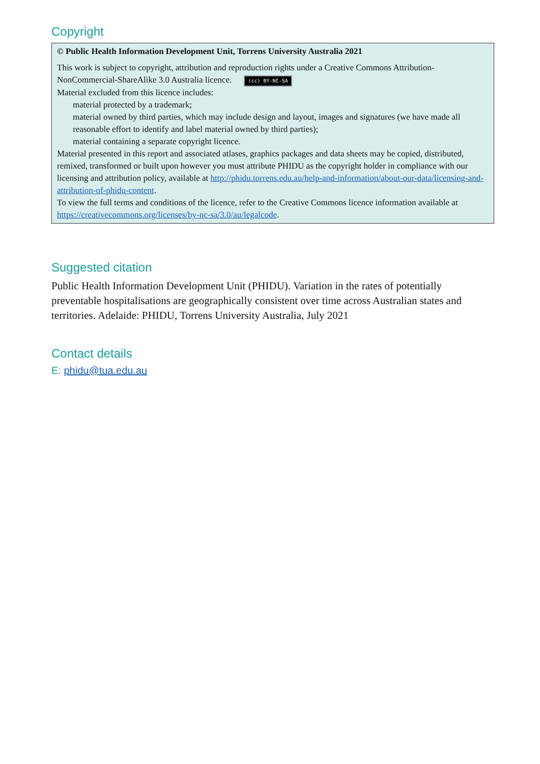Copyright
© Public Health Information Development Unit, Torrens University Australia 2021
This work is subject to copyright, attribution and reproduction rights under a Creative Commons Attribution-NonCommercial-ShareAlike 3.0 Australia licence. (cc) BY-NC-SA
Material excluded from this licence includes:
material protected by a trademark;
material owned by third parties, which may include design and layout, images and signatures (we have made all reasonable effort to identify and label material owned by third parties);
material containing a separate copyright licence.
Material presented in this report and associated atlases, graphics packages and data sheets may be copied, distributed, remixed, transformed or built upon however you must attribute PHIDU as the copyright holder in compliance with our licensing and attribution policy, available at http://phidu.torrens.edu.au/help-and-information/about-our-data/licensing-and-attribution-of-phidu-content.
To view the full terms and conditions of the licence, refer to the Creative Commons licence information available at https://creativecommons.org/licenses/by-nc-sa/3.0/au/legalcode.
Suggested citation
Public Health Information Development Unit (PHIDU). Variation in the rates of potentially preventable hospitalisations are geographically consistent over time across Australian states and territories. Adelaide: PHIDU, Torrens University Australia, July 2021
Contact details
E: phidu@tua.edu.au